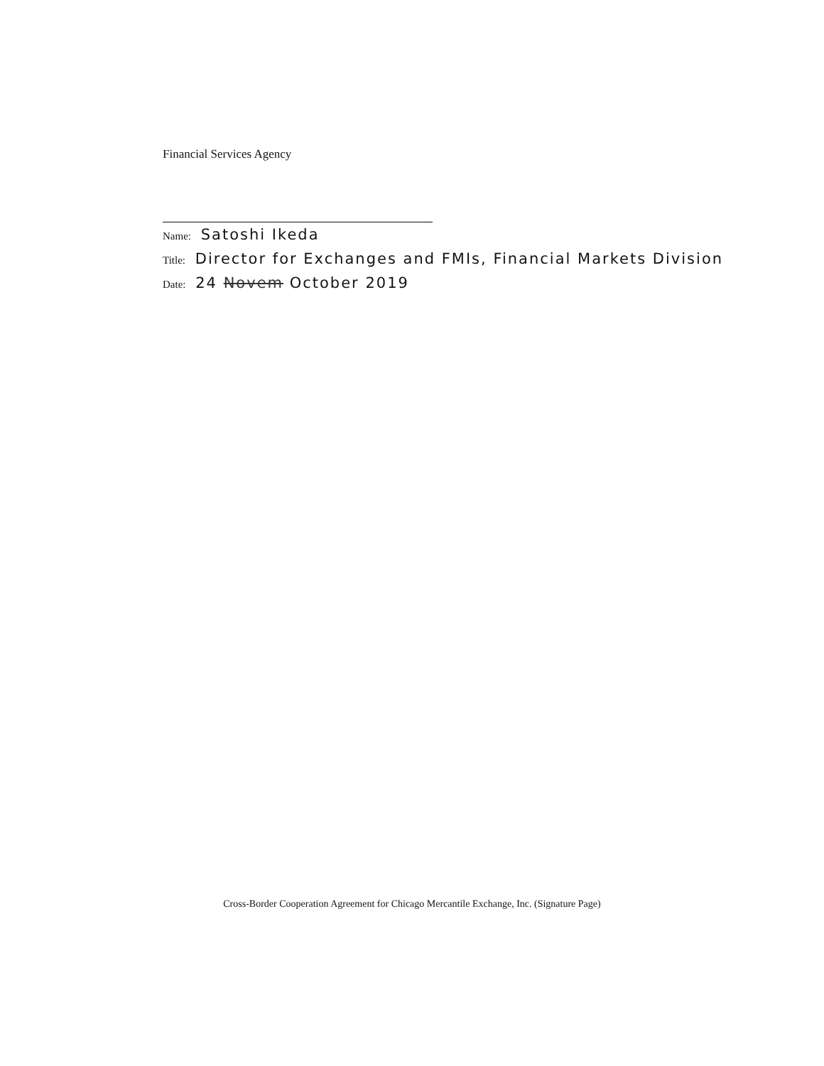Financial Services Agency
Name: Satoshi Ikeda
Title: Director for Exchanges and FMIs, Financial Markets Division
Date: 24 Novem October 2019
Cross-Border Cooperation Agreement for Chicago Mercantile Exchange, Inc. (Signature Page)